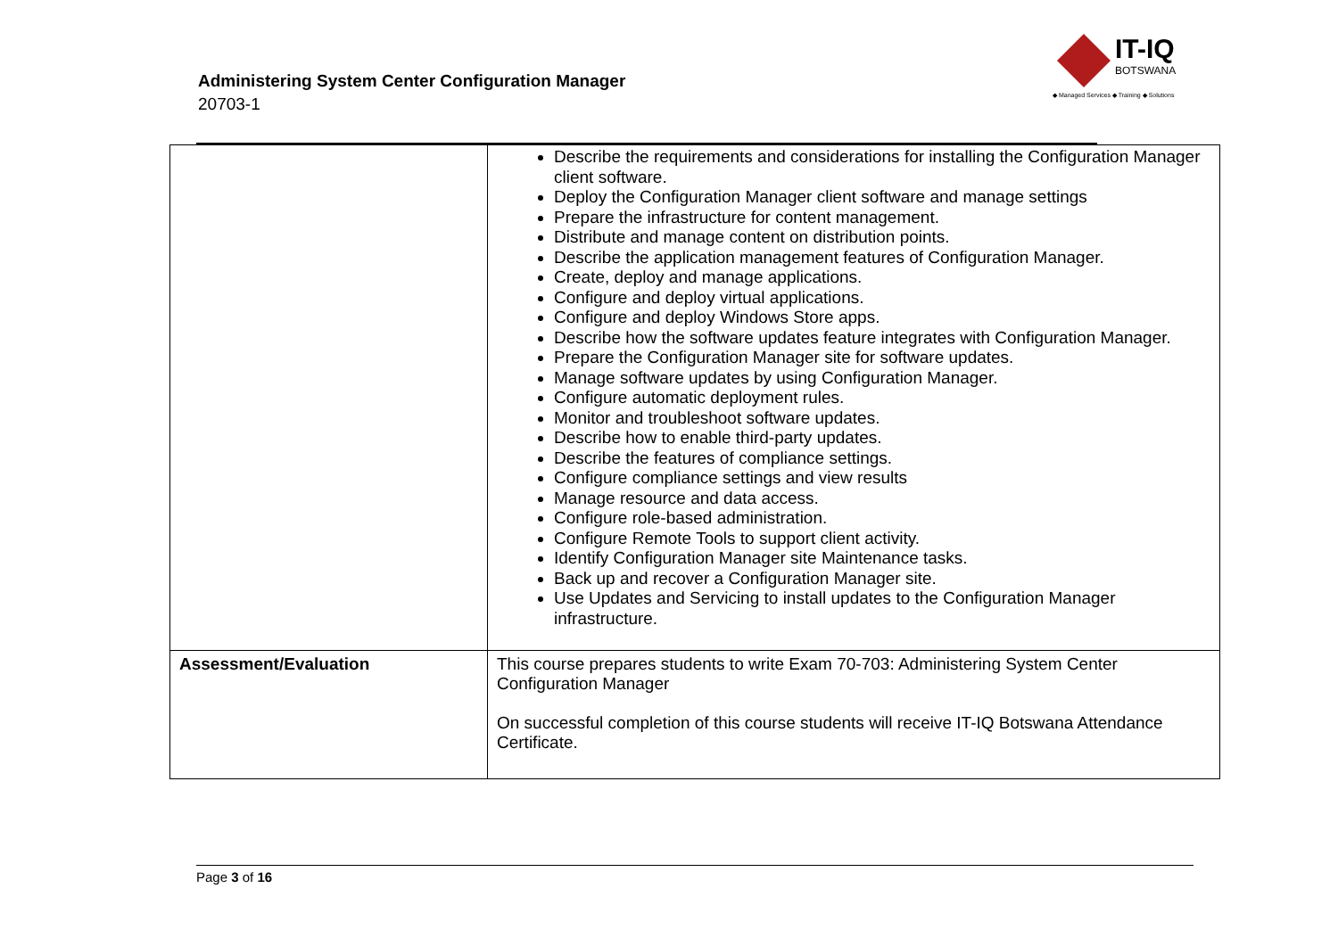Administering System Center Configuration Manager
20703-1
IT-IQ
BOTSWANA
◆ Managed Services ◆ Training ◆ Solutions
| | Describe the requirements and considerations for installing the Configuration Manager client software. Deploy the Configuration Manager client software and manage settings Prepare the infrastructure for content management. Distribute and manage content on distribution points. Describe the application management features of Configuration Manager. Create, deploy and manage applications. Configure and deploy virtual applications. Configure and deploy Windows Store apps. Describe how the software updates feature integrates with Configuration Manager. Prepare the Configuration Manager site for software updates. Manage software updates by using Configuration Manager. Configure automatic deployment rules. Monitor and troubleshoot software updates. Describe how to enable third-party updates. Describe the features of compliance settings. Configure compliance settings and view results Manage resource and data access. Configure role-based administration. Configure Remote Tools to support client activity. Identify Configuration Manager site Maintenance tasks. Back up and recover a Configuration Manager site. Use Updates and Servicing to install updates to the Configuration Manager infrastructure. |
| Assessment/Evaluation | This course prepares students to write Exam 70-703: Administering System Center Configuration Manager On successful completion of this course students will receive IT-IQ Botswana Attendance Certificate. |
Page 3 of 16